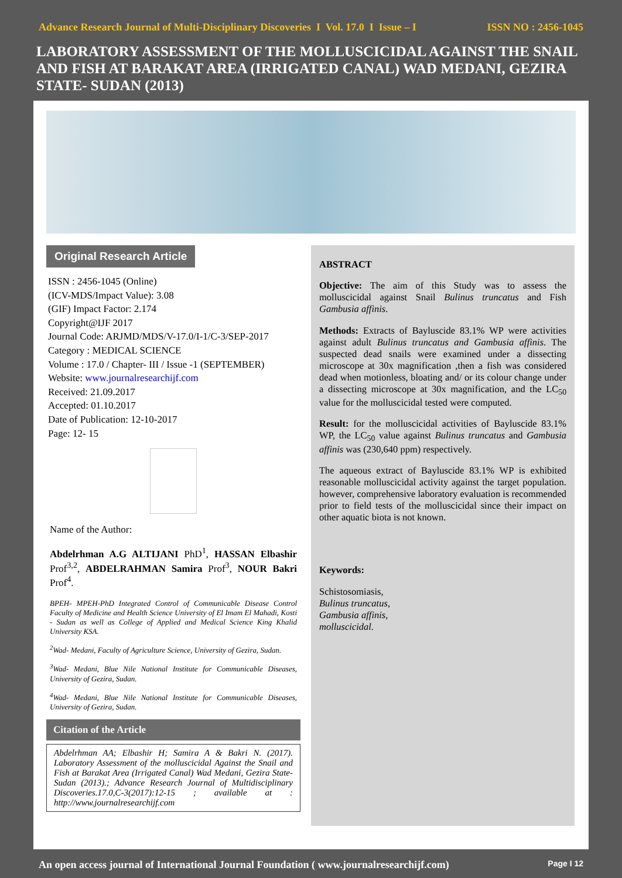Advance Research Journal of Multi-Disciplinary Discoveries I Vol. 17.0 I Issue – I ISSN NO : 2456-1045
LABORATORY ASSESSMENT OF THE MOLLUSCICIDAL AGAINST THE SNAIL AND FISH AT BARAKAT AREA (IRRIGATED CANAL) WAD MEDANI, GEZIRA STATE- SUDAN (2013)
Original Research Article
ISSN : 2456-1045 (Online)
(ICV-MDS/Impact Value): 3.08
(GIF) Impact Factor: 2.174
Copyright@IJF 2017
Journal Code: ARJMD/MDS/V-17.0/I-1/C-3/SEP-2017
Category : MEDICAL SCIENCE
Volume : 17.0 / Chapter- III / Issue -1 (SEPTEMBER)
Website: www.journalresearchijf.com
Received: 21.09.2017
Accepted: 01.10.2017
Date of Publication: 12-10-2017
Page: 12- 15
Name of the Author:
Abdelrhman A.G ALTIJANI PhD<sup>1</sup>, HASSAN Elbashir Prof<sup>3,2</sup>, ABDELRAHMAN Samira Prof<sup>3</sup>, NOUR Bakri Prof<sup>4</sup>.
BPEH- MPEH-PhD Integrated Control of Communicable Disease Control Faculty of Medicine and Health Science University of El Imam El Mahadi, Kosti - Sudan as well as College of Applied and Medical Science King Khalid University KSA.
<sup>2</sup> Wad- Medani, Faculty of Agriculture Science, University of Gezira, Sudan.
<sup>3</sup> Wad- Medani, Blue Nile National Institute for Communicable Diseases, University of Gezira, Sudan.
<sup>4</sup> Wad- Medani, Blue Nile National Institute for Communicable Diseases, University of Gezira, Sudan.
Citation of the Article
Abdelrhman AA; Elbashir H; Samira A & Bakri N. (2017). Laboratory Assessment of the molluscicidal Against the Snail and Fish at Barakat Area (Irrigated Canal) Wad Medani, Gezira State- Sudan (2013).; Advance Research Journal of Multidisciplinary Discoveries.17.0,C-3(2017):12-15 ; available at : http://www.journalresearchijf.com
ABSTRACT
Objective: The aim of this Study was to assess the molluscicidal against Snail Bulinus truncatus and Fish Gambusia affinis.
Methods: Extracts of Bayluscide 83.1% WP were activities against adult Bulinus truncatus and Gambusia affinis. The suspected dead snails were examined under a dissecting microscope at 30x magnification ,then a fish was considered dead when motionless, bloating and/ or its colour change under a dissecting microscope at 30x magnification, and the LC<sub>50</sub> value for the molluscicidal tested were computed.
Result: for the molluscicidal activities of Bayluscide 83.1% WP, the LC<sub>50</sub> value against Bulinus truncatus and Gambusia affinis was (230,640 ppm) respectively.
The aqueous extract of Bayluscide 83.1% WP is exhibited reasonable molluscicidal activity against the target population. however, comprehensive laboratory evaluation is recommended prior to field tests of the molluscicidal since their impact on other aquatic biota is not known.
Keywords:
Schistosomiasis,
Bulinus truncatus,
Gambusia affinis,
molluscicidal.
An open access journal of International Journal Foundation ( www.journalresearchijf.com) Page I 12